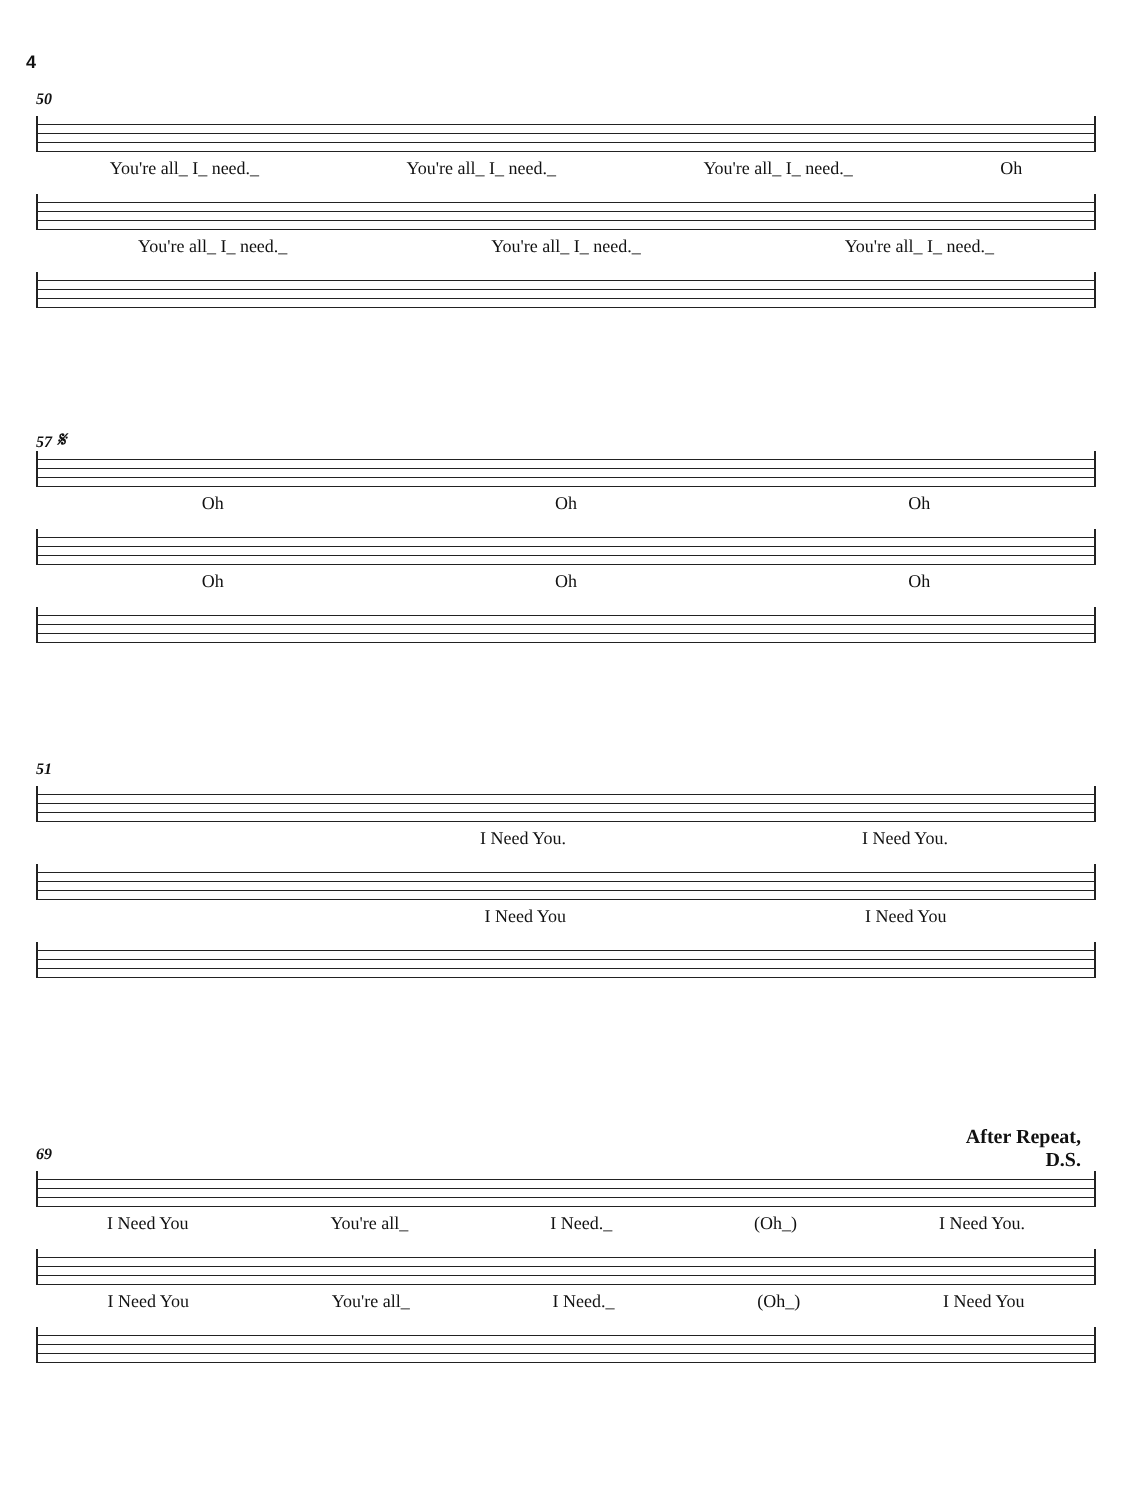4
50
You're all_ I_ need._ You're all_ I_ need._ You're all_ I_ need._ Oh
You're all_ I_ need._ You're all_ I_ need._ You're all_ I_ need._
57 𝄋
Oh Oh Oh
Oh Oh Oh
51
I Need You. I Need You.
I Need You I Need You
After Repeat,
D.S.
69
I Need You You're all_ I Need._ (Oh_) I Need You.
I Need You You're all_ I Need._ (Oh_) I Need You